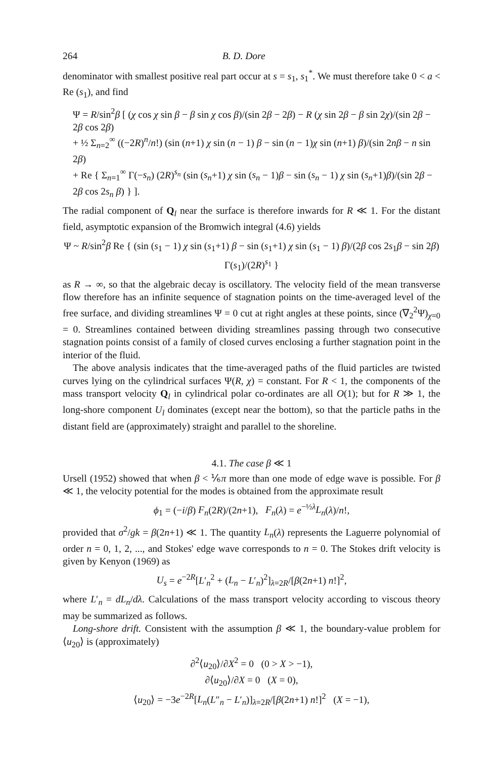264 B. D. Dore
denominator with smallest positive real part occur at s = s<sub>1</sub>, s<sub>1</sub><sup>*</sup>. We must therefore take 0 < a < Re (s<sub>1</sub>), and find
Ψ = R/sin<sup>2</sup>β [ (χ cos χ sin β − β sin χ cos β)/(sin 2β − 2β) − R (χ sin 2β − β sin 2χ)/(sin 2β − 2β cos 2β)
+ ½ Σ<sub>n=2</sub><sup>∞</sup> ((−2R)<sup>n</sup>/n!) (sin (n+1) χ sin (n − 1) β − sin (n − 1)χ sin (n+1) β)/(sin 2nβ − n sin 2β)
+ Re { Σ<sub>n=1</sub><sup>∞</sup> Γ(−s<sub>n</sub>) (2R)<sup>s<sub>n</sub></sup> (sin (s<sub>n</sub>+1) χ sin (s<sub>n</sub> − 1)β − sin (s<sub>n</sub> − 1) χ sin (s<sub>n</sub>+1)β)/(sin 2β − 2β cos 2s<sub>n</sub> β) } ].
The radial component of Q<sub>l</sub> near the surface is therefore inwards for R ≪ 1. For the distant field, asymptotic expansion of the Bromwich integral (4.6) yields
Ψ ~ R/sin<sup>2</sup>β Re { (sin (s<sub>1</sub> − 1) χ sin (s<sub>1</sub>+1) β − sin (s<sub>1</sub>+1) χ sin (s<sub>1</sub> − 1) β)/(2β cos 2s<sub>1</sub>β − sin 2β) Γ(s<sub>1</sub>)/(2R)<sup>s<sub>1</sub></sup> }
as R → ∞, so that the algebraic decay is oscillatory. The velocity field of the mean transverse flow therefore has an infinite sequence of stagnation points on the time-averaged level of the free surface, and dividing streamlines Ψ = 0 cut at right angles at these points, since (∇<sub>2</sub><sup>2</sup>Ψ)<sub>χ=0</sub> = 0. Streamlines contained between dividing streamlines passing through two consecutive stagnation points consist of a family of closed curves enclosing a further stagnation point in the interior of the fluid.
The above analysis indicates that the time-averaged paths of the fluid particles are twisted curves lying on the cylindrical surfaces Ψ(R, χ) = constant. For R < 1, the components of the mass transport velocity Q<sub>l</sub> in cylindrical polar co-ordinates are all O(1); but for R ≫ 1, the long-shore component U<sub>l</sub> dominates (except near the bottom), so that the particle paths in the distant field are (approximately) straight and parallel to the shoreline.
4.1. The case β ≪ 1
Ursell (1952) showed that when β < ⅙π more than one mode of edge wave is possible. For β ≪ 1, the velocity potential for the modes is obtained from the approximate result
ϕ<sub>1</sub> = (−i/β) F<sub>n</sub>(2R)/(2n+1), F<sub>n</sub>(λ) = e<sup>−½λ</sup>L<sub>n</sub>(λ)/n!,
provided that σ<sup>2</sup>/gk = β(2n+1) ≪ 1. The quantity L<sub>n</sub>(λ) represents the Laguerre polynomial of order n = 0, 1, 2, ..., and Stokes' edge wave corresponds to n = 0. The Stokes drift velocity is given by Kenyon (1969) as
U<sub>s</sub> = e<sup>−2R</sup>[L′<sub>n</sub><sup>2</sup> + (L<sub>n</sub> − L′<sub>n</sub>)<sup>2</sup>]<sub>λ=2R</sub>/[β(2n+1) n!]<sup>2</sup>,
where L′<sub>n</sub> = dL<sub>n</sub>/dλ. Calculations of the mass transport velocity according to viscous theory may be summarized as follows.
Long-shore drift. Consistent with the assumption β ≪ 1, the boundary-value problem for ⟨u<sub>20</sub>⟩ is (approximately)
∂<sup>2</sup>⟨u<sub>20</sub>⟩/∂X<sup>2</sup> = 0 (0 > X > −1),
∂⟨u<sub>20</sub>⟩/∂X = 0 (X = 0),
⟨u<sub>20</sub>⟩ = −3e<sup>−2R</sup>[L<sub>n</sub>(L″<sub>n</sub> − L′<sub>n</sub>)]<sub>λ=2R</sub>/[β(2n+1) n!]<sup>2</sup> (X = −1),